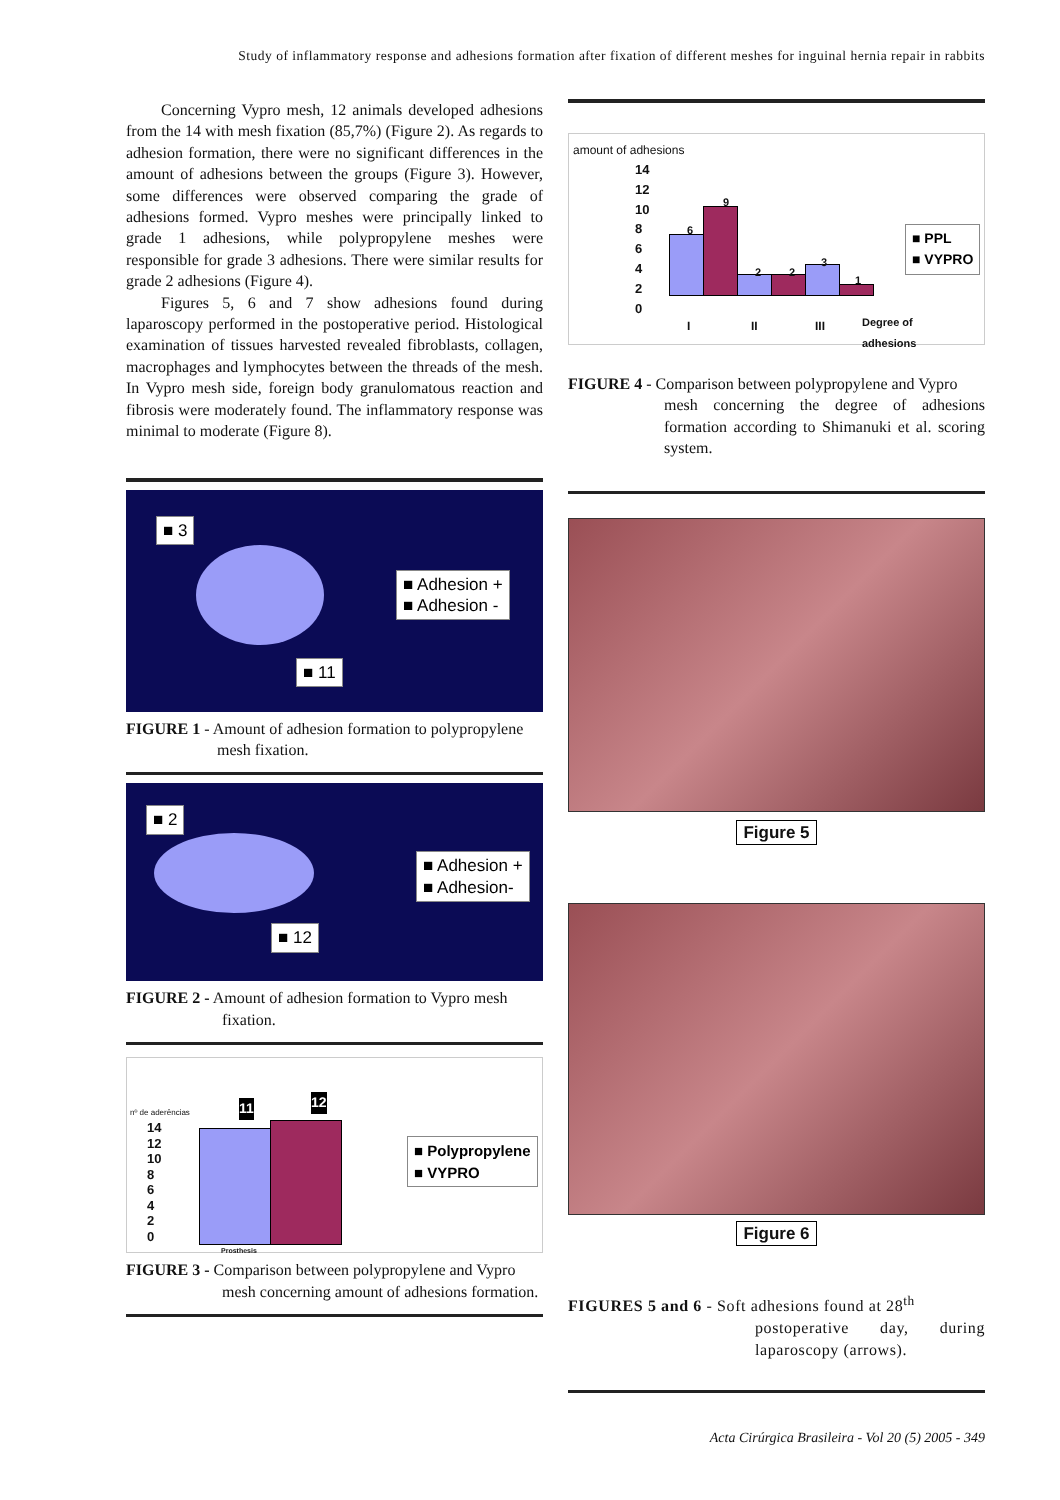Study of inflammatory response and adhesions formation after fixation of different meshes for inguinal hernia repair in rabbits
Concerning Vypro mesh, 12 animals developed adhesions from the 14 with mesh fixation (85,7%) (Figure 2). As regards to adhesion formation, there were no significant differences in the amount of adhesions between the groups (Figure 3). However, some differences were observed comparing the grade of adhesions formed. Vypro meshes were principally linked to grade 1 adhesions, while polypropylene meshes were responsible for grade 3 adhesions. There were similar results for grade 2 adhesions (Figure 4).
Figures 5, 6 and 7 show adhesions found during laparoscopy performed in the postoperative period. Histological examination of tissues harvested revealed fibroblasts, collagen, macrophages and lymphocytes between the threads of the mesh. In Vypro mesh side, foreign body granulomatous reaction and fibrosis were moderately found. The inflammatory response was minimal to moderate (Figure 8).
■ 3
■ Adhesion +
■ Adhesion -
■ 11
FIGURE 1 - Amount of adhesion formation to polypropylene
mesh fixation.
■ 2
■ Adhesion +
■ Adhesion-
■ 12
FIGURE 2 - Amount of adhesion formation to Vypro mesh
fixation.
nº de aderências
14
12
10
8
6
4
2
0
11 12
■ Polypropylene
■ VYPRO
Prosthesis
FIGURE 3 - Comparison between polypropylene and Vypro
mesh concerning amount of adhesions formation.
amount of adhesions
14
12
10
8
6
4
2
0
6
9
2 2
3
1
■ PPL
■ VYPRO
I II III
Degree of
adhesions
FIGURE 4 - Comparison between polypropylene and Vypro
mesh concerning the degree of adhesions formation according to Shimanuki et al. scoring system.
Figure 5
Figure 6
FIGURES 5 and 6 - Soft adhesions found at 28<sup>th</sup>
postoperative day, during laparoscopy (arrows).
Acta Cirúrgica Brasileira - Vol 20 (5) 2005 - 349